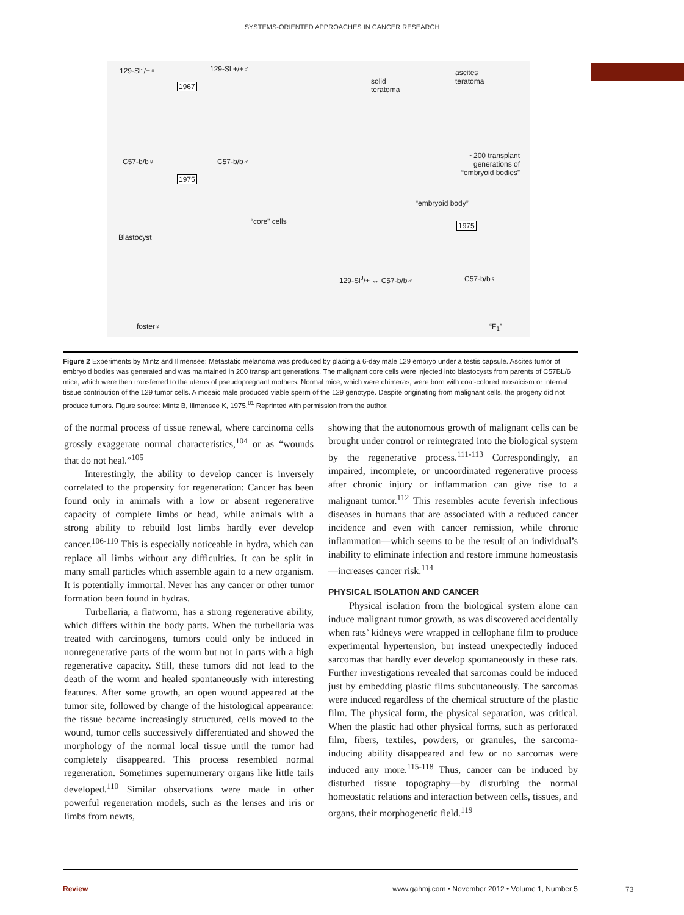SYSTEMS-ORIENTED APPROACHES IN CANCER RESEARCH
129-Sl<sup>J</sup>/+♀ 129-Sl +/+♂
1967
solid
teratoma
ascites
teratoma
~200 transplant
generations of
“embryoid bodies”
C57-b/b♀ C57-b/b♂
1975
“embryoid body”
“core” cells
Blastocyst
1975
129-Sl<sup>J</sup>/+ ↔ C57-b/b♂ C57-b/b♀
foster♀ “F<sub>1</sub>”
Figure 2 Experiments by Mintz and Illmensee: Metastatic melanoma was produced by placing a 6-day male 129 embryo under a testis capsule. Ascites tumor of embryoid bodies was generated and was maintained in 200 transplant generations. The malignant core cells were injected into blastocysts from parents of C57BL/6 mice, which were then transferred to the uterus of pseudopregnant mothers. Normal mice, which were chimeras, were born with coal-colored mosaicism or internal tissue contribution of the 129 tumor cells. A mosaic male produced viable sperm of the 129 genotype. Despite originating from malignant cells, the progeny did not produce tumors. Figure source: Mintz B, Illmensee K, 1975.<sup>81</sup> Reprinted with permission from the author.
of the normal process of tissue renewal, where carcinoma cells grossly exaggerate normal characteristics,<sup>104</sup> or as “wounds that do not heal.”<sup>105</sup>
Interestingly, the ability to develop cancer is inversely correlated to the propensity for regeneration: Cancer has been found only in animals with a low or absent regenerative capacity of complete limbs or head, while animals with a strong ability to rebuild lost limbs hardly ever develop cancer.<sup>106-110</sup> This is especially noticeable in hydra, which can replace all limbs without any difficulties. It can be split in many small particles which assemble again to a new organism. It is potentially immortal. Never has any cancer or other tumor formation been found in hydras.
Turbellaria, a flatworm, has a strong regenerative ability, which differs within the body parts. When the turbellaria was treated with carcinogens, tumors could only be induced in nonregenerative parts of the worm but not in parts with a high regenerative capacity. Still, these tumors did not lead to the death of the worm and healed spontaneously with interesting features. After some growth, an open wound appeared at the tumor site, followed by change of the histological appearance: the tissue became increasingly structured, cells moved to the wound, tumor cells successively differentiated and showed the morphology of the normal local tissue until the tumor had completely disappeared. This process resembled normal regeneration. Sometimes supernumerary organs like little tails developed.<sup>110</sup> Similar observations were made in other powerful regeneration models, such as the lenses and iris or limbs from newts,
showing that the autonomous growth of malignant cells can be brought under control or reintegrated into the biological system by the regenerative process.<sup>111-113</sup> Correspondingly, an impaired, incomplete, or uncoordinated regenerative process after chronic injury or inflammation can give rise to a malignant tumor.<sup>112</sup> This resembles acute feverish infectious diseases in humans that are associated with a reduced cancer incidence and even with cancer remission, while chronic inflammation—which seems to be the result of an individual’s inability to eliminate infection and restore immune homeostasis—increases cancer risk.<sup>114</sup>
PHYSICAL ISOLATION AND CANCER
Physical isolation from the biological system alone can induce malignant tumor growth, as was discovered accidentally when rats’ kidneys were wrapped in cellophane film to produce experimental hypertension, but instead unexpectedly induced sarcomas that hardly ever develop spontaneously in these rats. Further investigations revealed that sarcomas could be induced just by embedding plastic films subcutaneously. The sarcomas were induced regardless of the chemical structure of the plastic film. The physical form, the physical separation, was critical. When the plastic had other physical forms, such as perforated film, fibers, textiles, powders, or granules, the sarcoma-inducing ability disappeared and few or no sarcomas were induced any more.<sup>115-118</sup> Thus, cancer can be induced by disturbed tissue topography—by disturbing the normal homeostatic relations and interaction between cells, tissues, and organs, their morphogenetic field.<sup>119</sup>
Review www.gahmj.com • November 2012 • Volume 1, Number 5
73